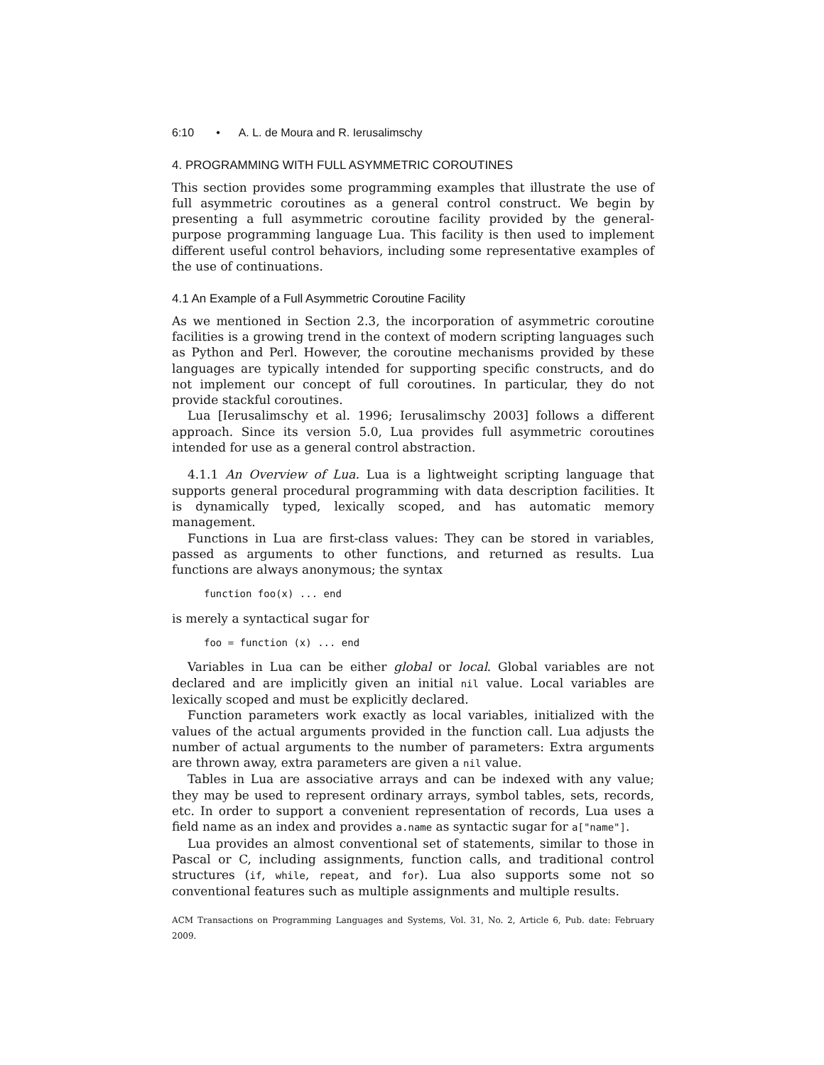6:10 • A. L. de Moura and R. Ierusalimschy
4. PROGRAMMING WITH FULL ASYMMETRIC COROUTINES
This section provides some programming examples that illustrate the use of full asymmetric coroutines as a general control construct. We begin by presenting a full asymmetric coroutine facility provided by the general-purpose programming language Lua. This facility is then used to implement different useful control behaviors, including some representative examples of the use of continuations.
4.1 An Example of a Full Asymmetric Coroutine Facility
As we mentioned in Section 2.3, the incorporation of asymmetric coroutine facilities is a growing trend in the context of modern scripting languages such as Python and Perl. However, the coroutine mechanisms provided by these languages are typically intended for supporting specific constructs, and do not implement our concept of full coroutines. In particular, they do not provide stackful coroutines.
Lua [Ierusalimschy et al. 1996; Ierusalimschy 2003] follows a different approach. Since its version 5.0, Lua provides full asymmetric coroutines intended for use as a general control abstraction.
4.1.1 An Overview of Lua. Lua is a lightweight scripting language that supports general procedural programming with data description facilities. It is dynamically typed, lexically scoped, and has automatic memory management.
Functions in Lua are first-class values: They can be stored in variables, passed as arguments to other functions, and returned as results. Lua functions are always anonymous; the syntax
function foo(x) ... end
is merely a syntactical sugar for
foo = function (x) ... end
Variables in Lua can be either global or local. Global variables are not declared and are implicitly given an initial nil value. Local variables are lexically scoped and must be explicitly declared.
Function parameters work exactly as local variables, initialized with the values of the actual arguments provided in the function call. Lua adjusts the number of actual arguments to the number of parameters: Extra arguments are thrown away, extra parameters are given a nil value.
Tables in Lua are associative arrays and can be indexed with any value; they may be used to represent ordinary arrays, symbol tables, sets, records, etc. In order to support a convenient representation of records, Lua uses a field name as an index and provides a.name as syntactic sugar for a["name"].
Lua provides an almost conventional set of statements, similar to those in Pascal or C, including assignments, function calls, and traditional control structures (if, while, repeat, and for). Lua also supports some not so conventional features such as multiple assignments and multiple results.
ACM Transactions on Programming Languages and Systems, Vol. 31, No. 2, Article 6, Pub. date: February 2009.